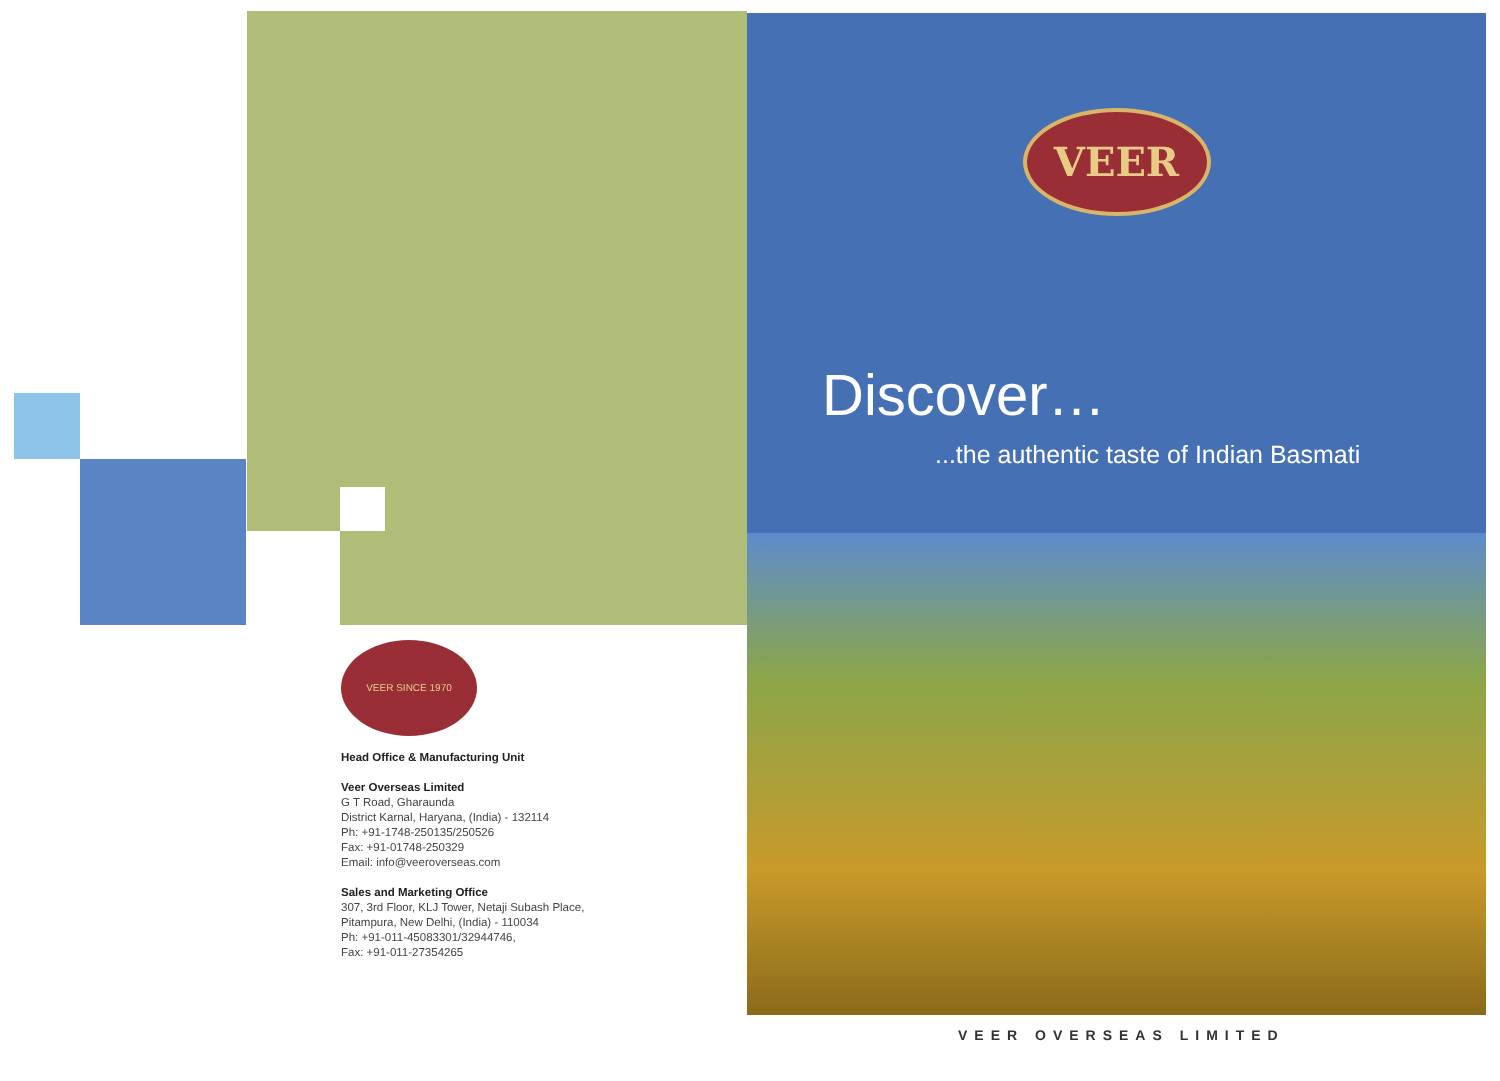VEER SINCE 1970
Head Office & Manufacturing Unit
Veer Overseas Limited
G T Road, Gharaunda
District Karnal, Haryana, (India) - 132114
Ph: +91-1748-250135/250526
Fax: +91-01748-250329
Email: info@veeroverseas.com
Sales and Marketing Office
307, 3rd Floor, KLJ Tower, Netaji Subash Place,
Pitampura, New Delhi, (India) - 110034
Ph: +91-011-45083301/32944746,
Fax: +91-011-27354265
VEER
Discover…
...the authentic taste of Indian Basmati
VEER OVERSEAS LIMITED